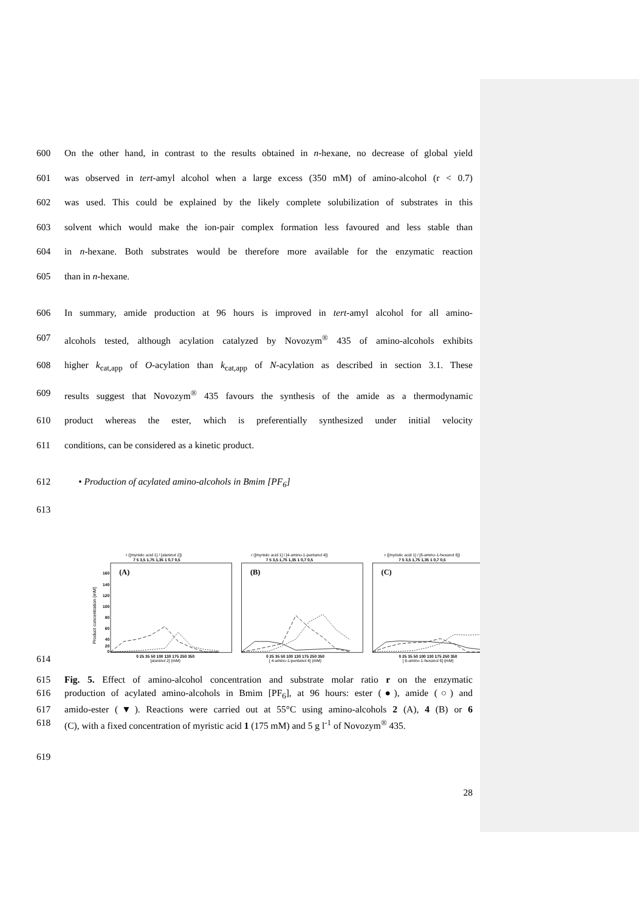600 On the other hand, in contrast to the results obtained in n-hexane, no decrease of global yield
601 was observed in tert-amyl alcohol when a large excess (350 mM) of amino-alcohol (r < 0.7)
602 was used. This could be explained by the likely complete solubilization of substrates in this
603 solvent which would make the ion-pair complex formation less favoured and less stable than
604 in n-hexane. Both substrates would be therefore more available for the enzymatic reaction
605 than in n-hexane.
606 In summary, amide production at 96 hours is improved in tert-amyl alcohol for all amino-
607 alcohols tested, although acylation catalyzed by Novozym<sup>®</sup> 435 of amino-alcohols exhibits
608 higher k<sub>cat,app</sub> of O-acylation than k<sub>cat,app</sub> of N-acylation as described in section 3.1. These
609 results suggest that Novozym<sup>®</sup> 435 favours the synthesis of the amide as a thermodynamic
610 product whereas the ester, which is preferentially synthesized under initial velocity
611 conditions, can be considered as a kinetic product.
612 • Production of acylated amino-alcohols in Bmim [PF<sub>6</sub>]
613
614
r ([myristic acid 1] / [alaninol 2])
7 5 3,5 1,75 1,35 1 0,7 0,5
r ([myristic acid 1] / [4-amino-1-pentanol 4])
7 5 3,5 1,75 1,35 1 0,7 0,5
r ([myristic acid 1] / [6-amino-1-hexanol 6])
7 5 3,5 1,75 1,35 1 0,7 0,5
0 25 35 50 100 130 175 250 350
[alaninol 2] (mM)
0 25 35 50 100 130 175 250 350
[ 4-amino-1-pentanol 4] (mM)
0 25 35 50 100 130 175 250 350
[ 6-amino-1-hexanol 6] (mM)
(A)
(B)
(C)
160
140
120
100
80
60
40
20
0
Product concentration (mM)
615 Fig. 5. Effect of amino-alcohol concentration and substrate molar ratio r on the enzymatic
616 production of acylated amino-alcohols in Bmim [PF<sub>6</sub>], at 96 hours: ester (●), amide (○) and
617 amido-ester (▼). Reactions were carried out at 55°C using amino-alcohols 2 (A), 4 (B) or 6
618 (C), with a fixed concentration of myristic acid 1 (175 mM) and 5 g l<sup>-1</sup> of Novozym<sup>®</sup> 435.
619
28